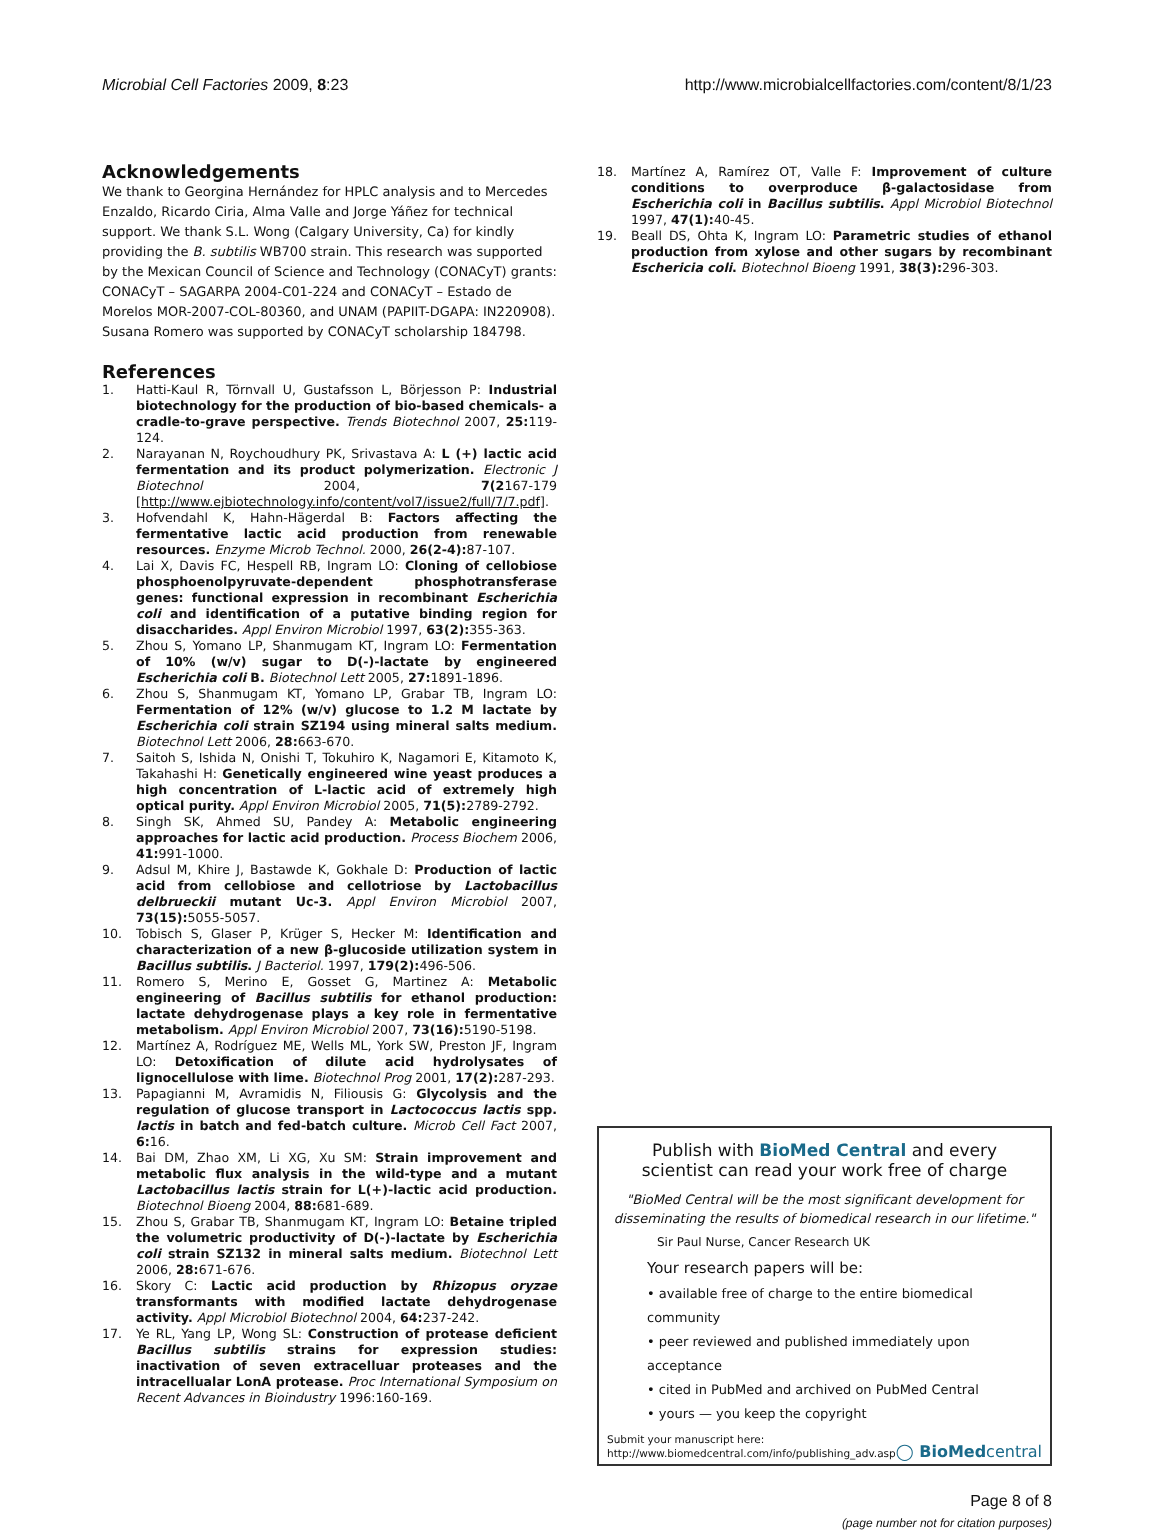Microbial Cell Factories 2009, 8:23
http://www.microbialcellfactories.com/content/8/1/23
Acknowledgements
We thank to Georgina Hernández for HPLC analysis and to Mercedes Enzaldo, Ricardo Ciria, Alma Valle and Jorge Yáñez for technical support. We thank S.L. Wong (Calgary University, Ca) for kindly providing the B. subtilis WB700 strain. This research was supported by the Mexican Council of Science and Technology (CONACyT) grants: CONACyT – SAGARPA 2004-C01-224 and CONACyT – Estado de Morelos MOR-2007-COL-80360, and UNAM (PAPIIT-DGAPA: IN220908). Susana Romero was supported by CONACyT scholarship 184798.
References
1. Hatti-Kaul R, Törnvall U, Gustafsson L, Börjesson P: Industrial biotechnology for the production of bio-based chemicals- a cradle-to-grave perspective. Trends Biotechnol 2007, 25: 119-124.
2. Narayanan N, Roychoudhury PK, Srivastava A: L (+) lactic acid fermentation and its product polymerization. Electronic J Biotechnol 2004, 7(2167-179 [http://www.ejbiotechnology.info/content/vol7/issue2/full/7/7.pdf].
3. Hofvendahl K, Hahn-Hägerdal B: Factors affecting the fermentative lactic acid production from renewable resources. Enzyme Microb Technol. 2000, 26(2-4): 87-107.
4. Lai X, Davis FC, Hespell RB, Ingram LO: Cloning of cellobiose phosphoenolpyruvate-dependent phosphotransferase genes: functional expression in recombinant Escherichia coli and identification of a putative binding region for disaccharides. Appl Environ Microbiol 1997, 63(2): 355-363.
5. Zhou S, Yomano LP, Shanmugam KT, Ingram LO: Fermentation of 10% (w/v) sugar to D(-)-lactate by engineered Escherichia coli B. Biotechnol Lett 2005, 27: 1891-1896.
6. Zhou S, Shanmugam KT, Yomano LP, Grabar TB, Ingram LO: Fermentation of 12% (w/v) glucose to 1.2 M lactate by Escherichia coli strain SZ194 using mineral salts medium. Biotechnol Lett 2006, 28: 663-670.
7. Saitoh S, Ishida N, Onishi T, Tokuhiro K, Nagamori E, Kitamoto K, Takahashi H: Genetically engineered wine yeast produces a high concentration of L-lactic acid of extremely high optical purity. Appl Environ Microbiol 2005, 71(5): 2789-2792.
8. Singh SK, Ahmed SU, Pandey A: Metabolic engineering approaches for lactic acid production. Process Biochem 2006, 41: 991-1000.
9. Adsul M, Khire J, Bastawde K, Gokhale D: Production of lactic acid from cellobiose and cellotriose by Lactobacillus delbrueckii mutant Uc-3. Appl Environ Microbiol 2007, 73(15): 5055-5057.
10. Tobisch S, Glaser P, Krüger S, Hecker M: Identification and characterization of a new β-glucoside utilization system in Bacillus subtilis. J Bacteriol. 1997, 179(2): 496-506.
11. Romero S, Merino E, Gosset G, Martinez A: Metabolic engineering of Bacillus subtilis for ethanol production: lactate dehydrogenase plays a key role in fermentative metabolism. Appl Environ Microbiol 2007, 73(16): 5190-5198.
12. Martínez A, Rodríguez ME, Wells ML, York SW, Preston JF, Ingram LO: Detoxification of dilute acid hydrolysates of lignocellulose with lime. Biotechnol Prog 2001, 17(2): 287-293.
13. Papagianni M, Avramidis N, Filiousis G: Glycolysis and the regulation of glucose transport in Lactococcus lactis spp. lactis in batch and fed-batch culture. Microb Cell Fact 2007, 6: 16.
14. Bai DM, Zhao XM, Li XG, Xu SM: Strain improvement and metabolic flux analysis in the wild-type and a mutant Lactobacillus lactis strain for L(+)-lactic acid production. Biotechnol Bioeng 2004, 88: 681-689.
15. Zhou S, Grabar TB, Shanmugam KT, Ingram LO: Betaine tripled the volumetric productivity of D(-)-lactate by Escherichia coli strain SZ132 in mineral salts medium. Biotechnol Lett 2006, 28: 671-676.
16. Skory C: Lactic acid production by Rhizopus oryzae transformants with modified lactate dehydrogenase activity. Appl Microbiol Biotechnol 2004, 64: 237-242.
17. Ye RL, Yang LP, Wong SL: Construction of protease deficient Bacillus subtilis strains for expression studies: inactivation of seven extracelluar proteases and the intracellualar LonA protease. Proc International Symposium on Recent Advances in Bioindustry 1996:160-169.
18. Martínez A, Ramírez OT, Valle F: Improvement of culture conditions to overproduce β-galactosidase from Escherichia coli in Bacillus subtilis. Appl Microbiol Biotechnol 1997, 47(1): 40-45.
19. Beall DS, Ohta K, Ingram LO: Parametric studies of ethanol production from xylose and other sugars by recombinant Eschericia coli. Biotechnol Bioeng 1991, 38(3): 296-303.
Publish with BioMed Central and every
scientist can read your work free of charge
"BioMed Central will be the most significant development for disseminating the results of biomedical research in our lifetime."
Sir Paul Nurse, Cancer Research UK
Your research papers will be:
• available free of charge to the entire biomedical community
• peer reviewed and published immediately upon acceptance
• cited in PubMed and archived on PubMed Central
• yours — you keep the copyright
Submit your manuscript here:
http://www.biomedcentral.com/info/publishing_adv.asp
◯ BioMed central
Page 8 of 8
(page number not for citation purposes)